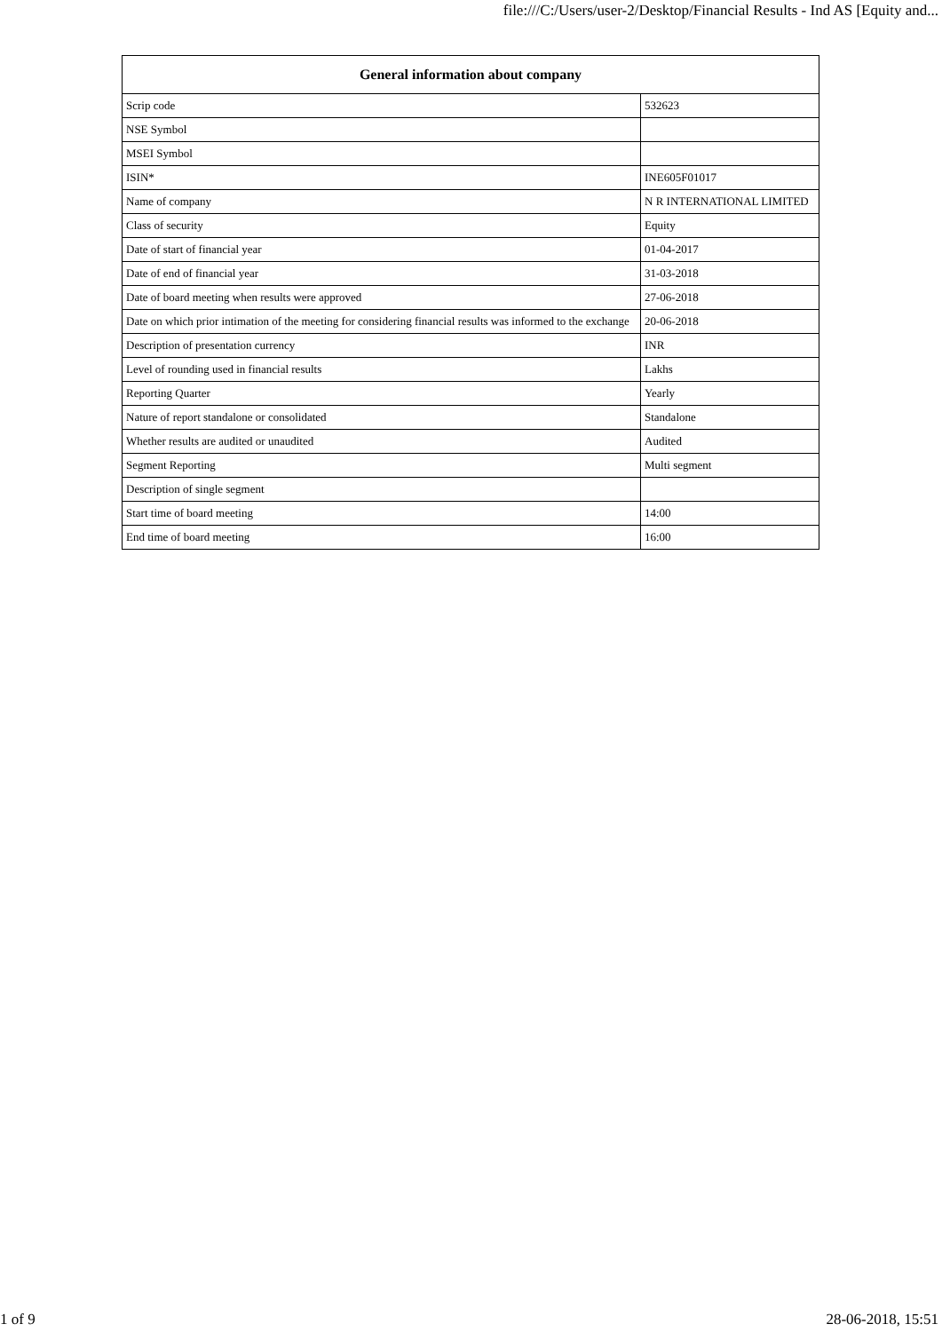file:///C:/Users/user-2/Desktop/Financial Results - Ind AS [Equity and...
| General information about company | |
| --- | --- |
| Scrip code | 532623 |
| NSE Symbol | |
| MSEI Symbol | |
| ISIN* | INE605F01017 |
| Name of company | N R INTERNATIONAL LIMITED |
| Class of security | Equity |
| Date of start of financial year | 01-04-2017 |
| Date of end of financial year | 31-03-2018 |
| Date of board meeting when results were approved | 27-06-2018 |
| Date on which prior intimation of the meeting for considering financial results was informed to the exchange | 20-06-2018 |
| Description of presentation currency | INR |
| Level of rounding used in financial results | Lakhs |
| Reporting Quarter | Yearly |
| Nature of report standalone or consolidated | Standalone |
| Whether results are audited or unaudited | Audited |
| Segment Reporting | Multi segment |
| Description of single segment | |
| Start time of board meeting | 14:00 |
| End time of board meeting | 16:00 |
1 of 9 28-06-2018, 15:51